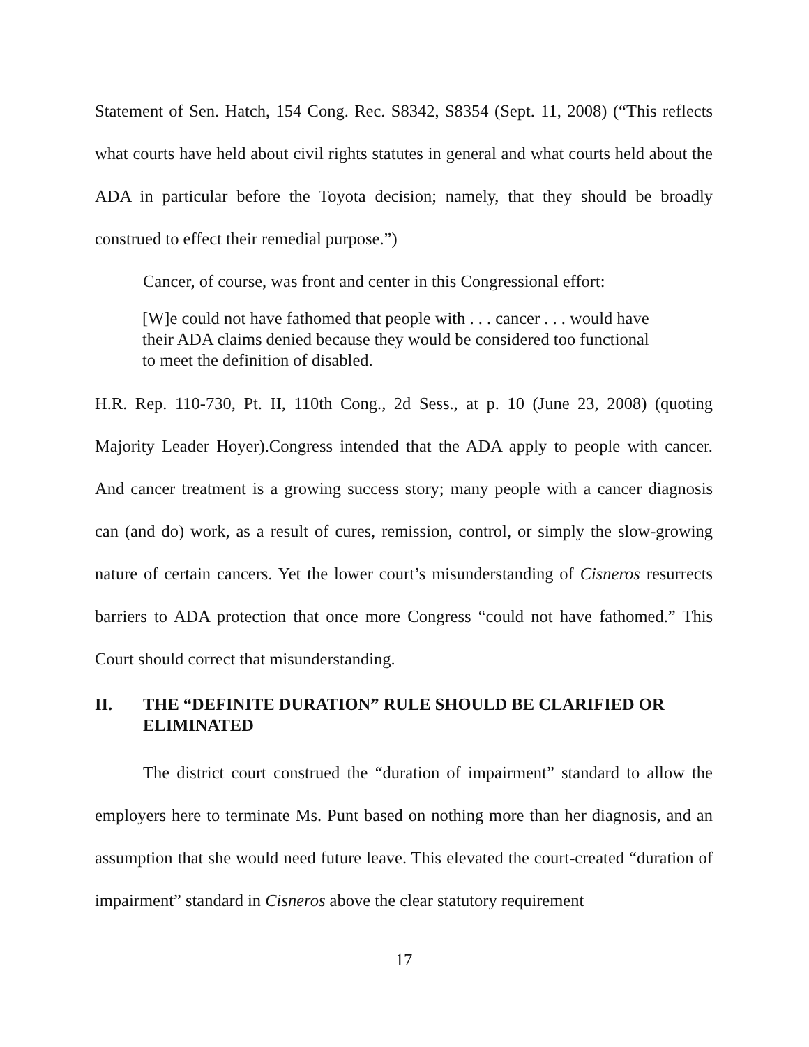Statement of Sen. Hatch, 154 Cong. Rec. S8342, S8354 (Sept. 11, 2008) (“This reflects what courts have held about civil rights statutes in general and what courts held about the ADA in particular before the Toyota decision; namely, that they should be broadly construed to effect their remedial purpose.”)
Cancer, of course, was front and center in this Congressional effort:
[W]e could not have fathomed that people with . . . cancer . . . would have their ADA claims denied because they would be considered too functional to meet the definition of disabled.
H.R. Rep. 110-730, Pt. II, 110th Cong., 2d Sess., at p. 10 (June 23, 2008) (quoting Majority Leader Hoyer).Congress intended that the ADA apply to people with cancer. And cancer treatment is a growing success story; many people with a cancer diagnosis can (and do) work, as a result of cures, remission, control, or simply the slow-growing nature of certain cancers. Yet the lower court’s misunderstanding of Cisneros resurrects barriers to ADA protection that once more Congress “could not have fathomed.” This Court should correct that misunderstanding.
II. THE “DEFINITE DURATION” RULE SHOULD BE CLARIFIED OR ELIMINATED
The district court construed the “duration of impairment” standard to allow the employers here to terminate Ms. Punt based on nothing more than her diagnosis, and an assumption that she would need future leave. This elevated the court-created “duration of impairment” standard in Cisneros above the clear statutory requirement
17